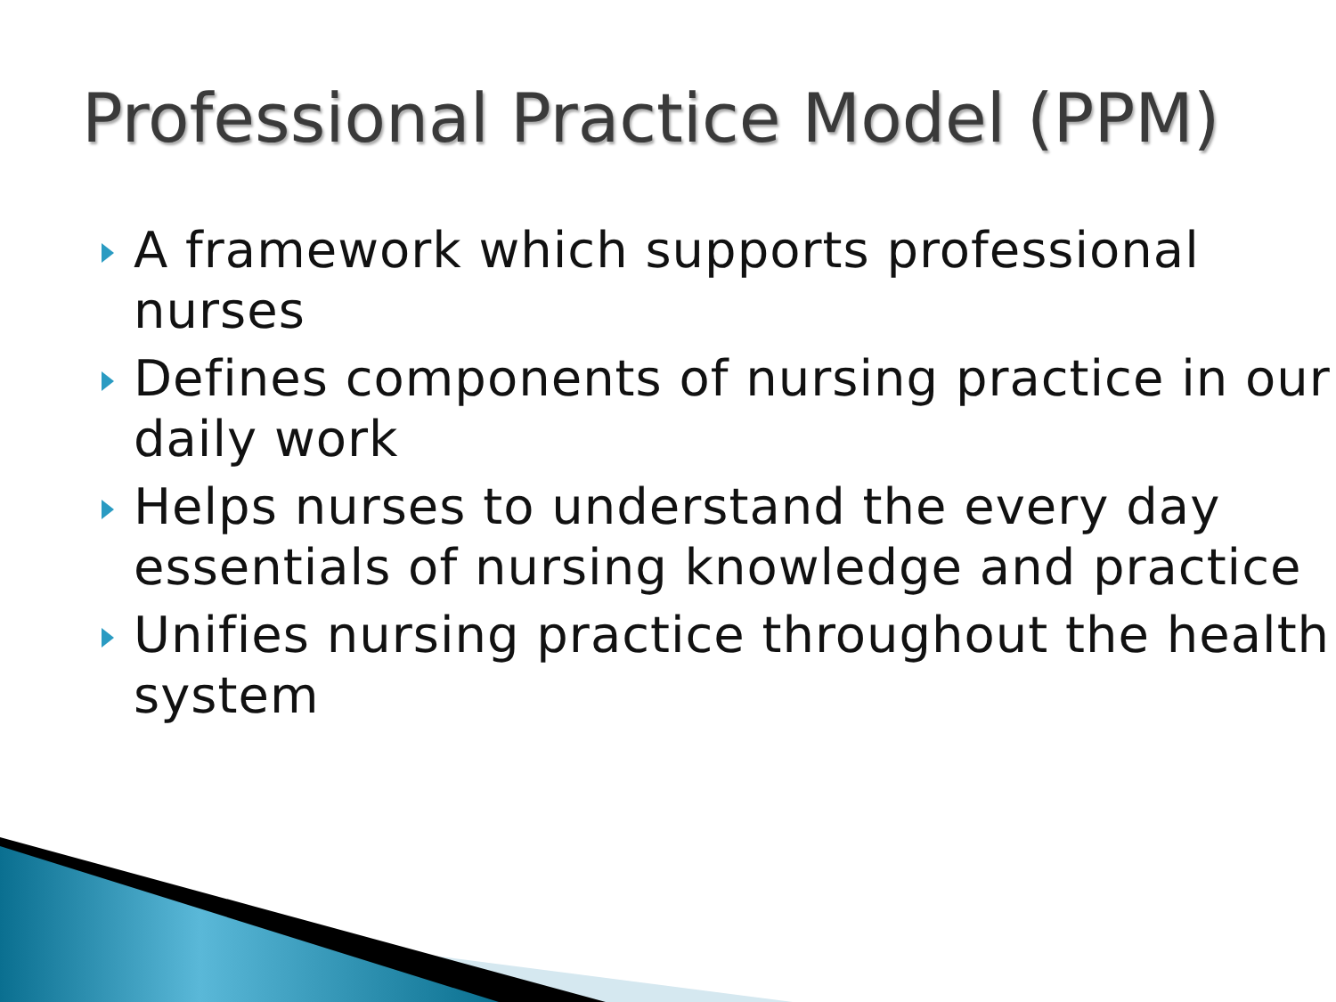Professional Practice Model (PPM)
A framework which supports professional nurses
Defines components of nursing practice in our daily work
Helps nurses to understand the every day essentials of nursing knowledge and practice
Unifies nursing practice throughout the health system